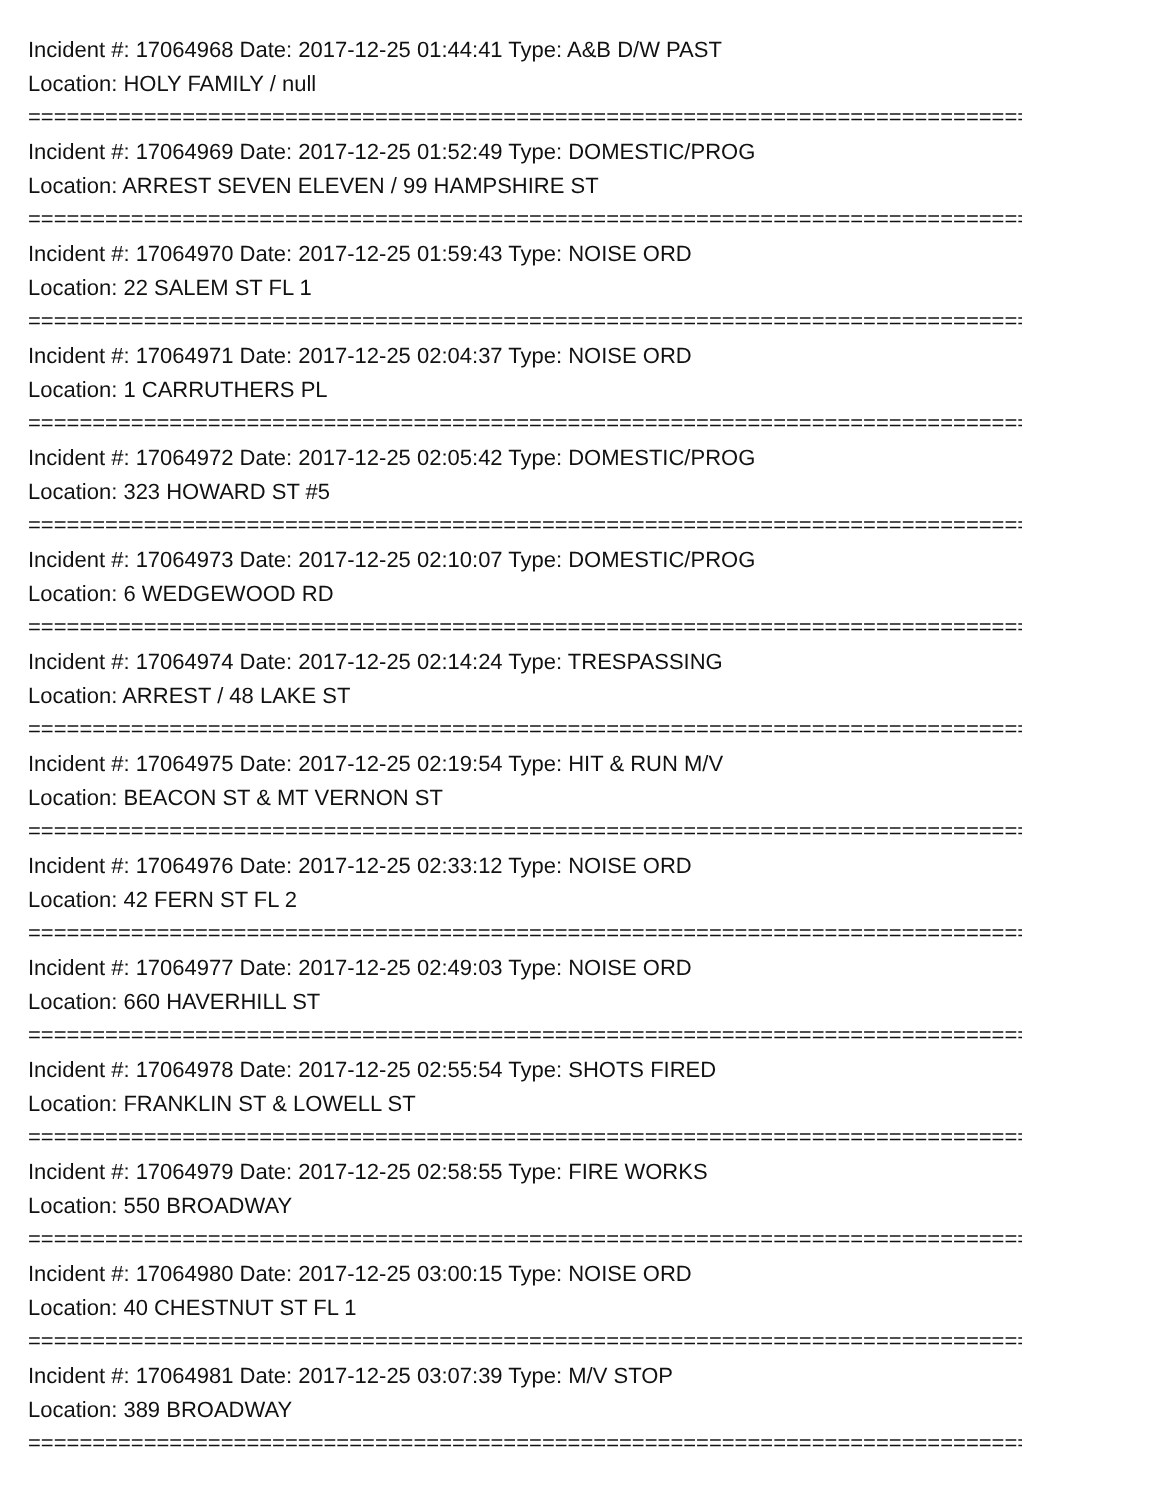Incident #: 17064968 Date: 2017-12-25 01:44:41 Type: A&B D/W PAST
Location: HOLY FAMILY / null
================================================================================
Incident #: 17064969 Date: 2017-12-25 01:52:49 Type: DOMESTIC/PROG
Location: ARREST SEVEN ELEVEN / 99 HAMPSHIRE ST
================================================================================
Incident #: 17064970 Date: 2017-12-25 01:59:43 Type: NOISE ORD
Location: 22 SALEM ST FL 1
================================================================================
Incident #: 17064971 Date: 2017-12-25 02:04:37 Type: NOISE ORD
Location: 1 CARRUTHERS PL
================================================================================
Incident #: 17064972 Date: 2017-12-25 02:05:42 Type: DOMESTIC/PROG
Location: 323 HOWARD ST #5
================================================================================
Incident #: 17064973 Date: 2017-12-25 02:10:07 Type: DOMESTIC/PROG
Location: 6 WEDGEWOOD RD
================================================================================
Incident #: 17064974 Date: 2017-12-25 02:14:24 Type: TRESPASSING
Location: ARREST / 48 LAKE ST
================================================================================
Incident #: 17064975 Date: 2017-12-25 02:19:54 Type: HIT & RUN M/V
Location: BEACON ST & MT VERNON ST
================================================================================
Incident #: 17064976 Date: 2017-12-25 02:33:12 Type: NOISE ORD
Location: 42 FERN ST FL 2
================================================================================
Incident #: 17064977 Date: 2017-12-25 02:49:03 Type: NOISE ORD
Location: 660 HAVERHILL ST
================================================================================
Incident #: 17064978 Date: 2017-12-25 02:55:54 Type: SHOTS FIRED
Location: FRANKLIN ST & LOWELL ST
================================================================================
Incident #: 17064979 Date: 2017-12-25 02:58:55 Type: FIRE WORKS
Location: 550 BROADWAY
================================================================================
Incident #: 17064980 Date: 2017-12-25 03:00:15 Type: NOISE ORD
Location: 40 CHESTNUT ST FL 1
================================================================================
Incident #: 17064981 Date: 2017-12-25 03:07:39 Type: M/V STOP
Location: 389 BROADWAY
================================================================================